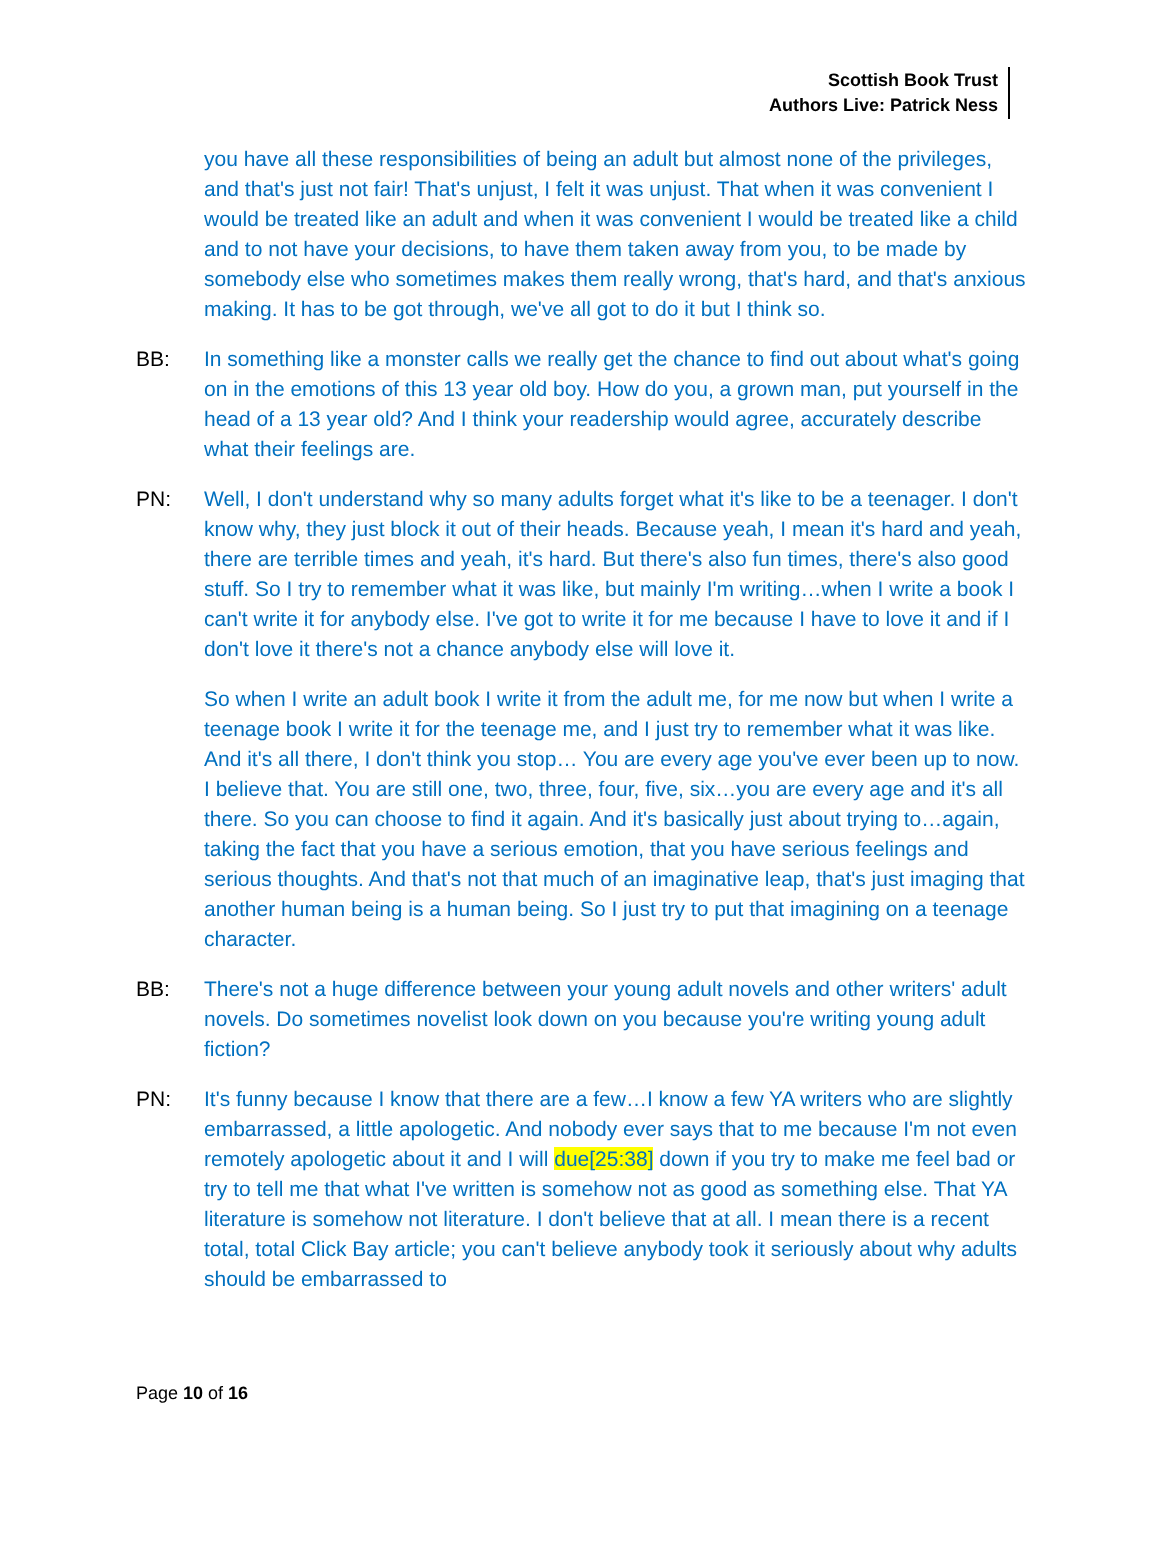Scottish Book Trust
Authors Live: Patrick Ness
you have all these responsibilities of being an adult but almost none of the privileges, and that's just not fair! That's unjust, I felt it was unjust. That when it was convenient I would be treated like an adult and when it was convenient I would be treated like a child and to not have your decisions, to have them taken away from you, to be made by somebody else who sometimes makes them really wrong, that's hard, and that's anxious making. It has to be got through, we've all got to do it but I think so.
BB: In something like a monster calls we really get the chance to find out about what's going on in the emotions of this 13 year old boy. How do you, a grown man, put yourself in the head of a 13 year old? And I think your readership would agree, accurately describe what their feelings are.
PN: Well, I don't understand why so many adults forget what it's like to be a teenager. I don't know why, they just block it out of their heads. Because yeah, I mean it's hard and yeah, there are terrible times and yeah, it's hard. But there's also fun times, there's also good stuff. So I try to remember what it was like, but mainly I'm writing…when I write a book I can't write it for anybody else. I've got to write it for me because I have to love it and if I don't love it there's not a chance anybody else will love it.
So when I write an adult book I write it from the adult me, for me now but when I write a teenage book I write it for the teenage me, and I just try to remember what it was like. And it's all there, I don't think you stop… You are every age you've ever been up to now. I believe that. You are still one, two, three, four, five, six…you are every age and it's all there. So you can choose to find it again. And it's basically just about trying to…again, taking the fact that you have a serious emotion, that you have serious feelings and serious thoughts. And that's not that much of an imaginative leap, that's just imaging that another human being is a human being. So I just try to put that imagining on a teenage character.
BB: There's not a huge difference between your young adult novels and other writers' adult novels. Do sometimes novelist look down on you because you're writing young adult fiction?
PN: It's funny because I know that there are a few…I know a few YA writers who are slightly embarrassed, a little apologetic. And nobody ever says that to me because I'm not even remotely apologetic about it and I will due[25:38] down if you try to make me feel bad or try to tell me that what I've written is somehow not as good as something else. That YA literature is somehow not literature. I don't believe that at all. I mean there is a recent total, total Click Bay article; you can't believe anybody took it seriously about why adults should be embarrassed to
Page 10 of 16